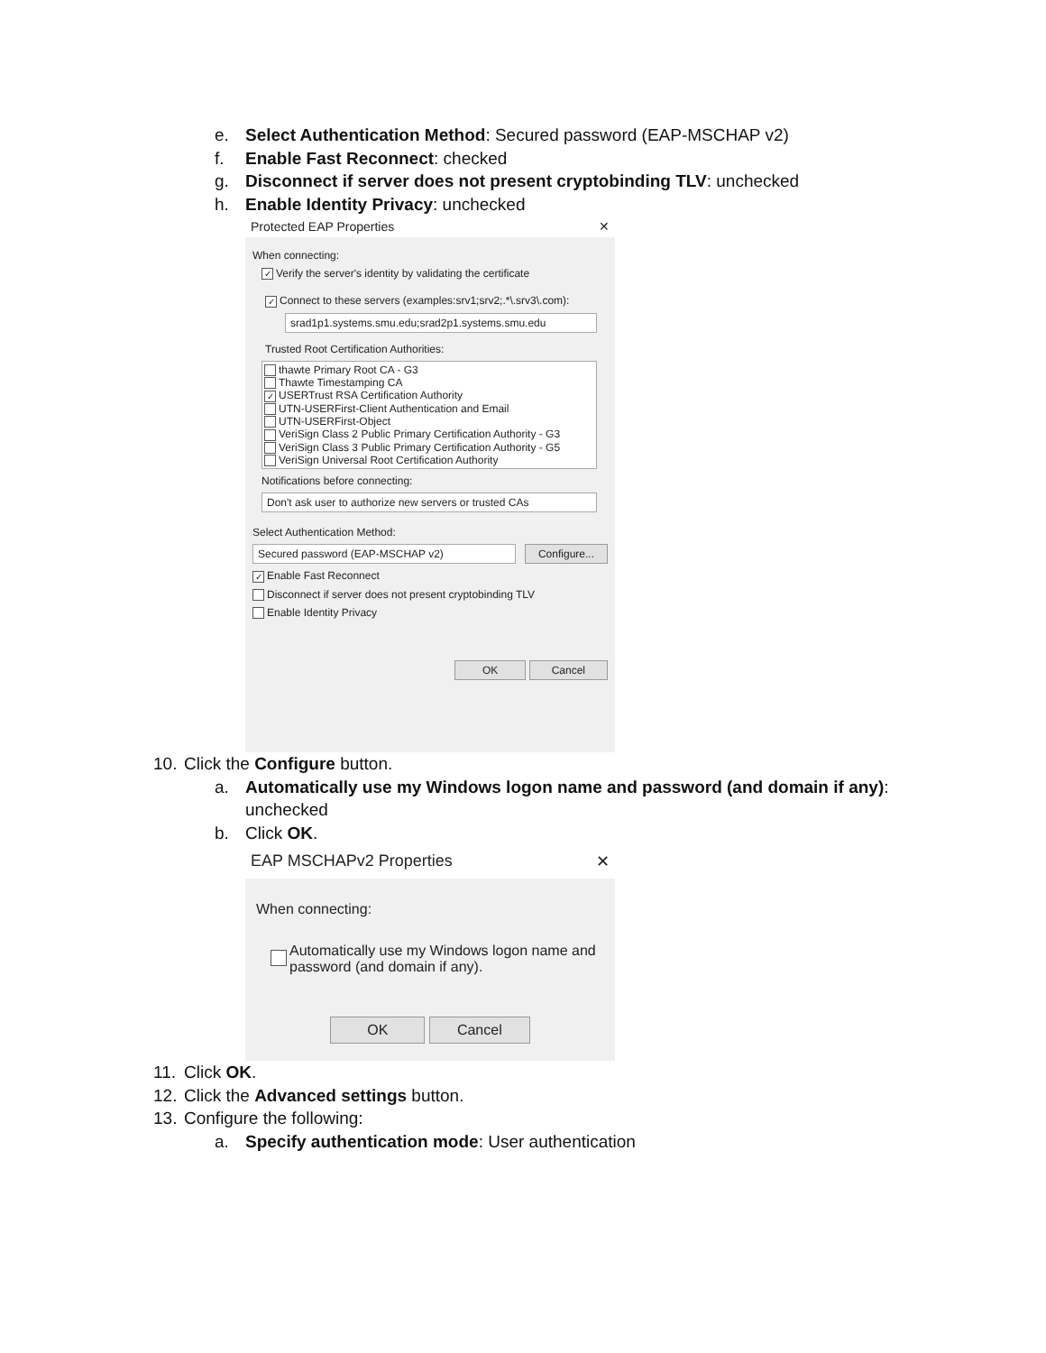e. Select Authentication Method: Secured password (EAP-MSCHAP v2)
f. Enable Fast Reconnect: checked
g. Disconnect if server does not present cryptobinding TLV: unchecked
h. Enable Identity Privacy: unchecked
Protected EAP Properties ✕
When connecting:
✓ Verify the server's identity by validating the certificate
✓ Connect to these servers (examples:srv1;srv2;.*\.srv3\.com):
srad1p1.systems.smu.edu;srad2p1.systems.smu.edu
Trusted Root Certification Authorities:
thawte Primary Root CA - G3
Thawte Timestamping CA
✓ USERTrust RSA Certification Authority
UTN-USERFirst-Client Authentication and Email
UTN-USERFirst-Object
VeriSign Class 2 Public Primary Certification Authority - G3
VeriSign Class 3 Public Primary Certification Authority - G5
VeriSign Universal Root Certification Authority
Notifications before connecting:
Don't ask user to authorize new servers or trusted CAs
Select Authentication Method:
Secured password (EAP-MSCHAP v2) Configure...
✓ Enable Fast Reconnect
Disconnect if server does not present cryptobinding TLV
Enable Identity Privacy
OK Cancel
10. Click the Configure button.
a. Automatically use my Windows logon name and password (and domain if any):
unchecked
b. Click OK.
EAP MSCHAPv2 Properties ✕
When connecting:
Automatically use my Windows logon name and
password (and domain if any).
OK Cancel
11. Click OK.
12. Click the Advanced settings button.
13. Configure the following:
a. Specify authentication mode: User authentication